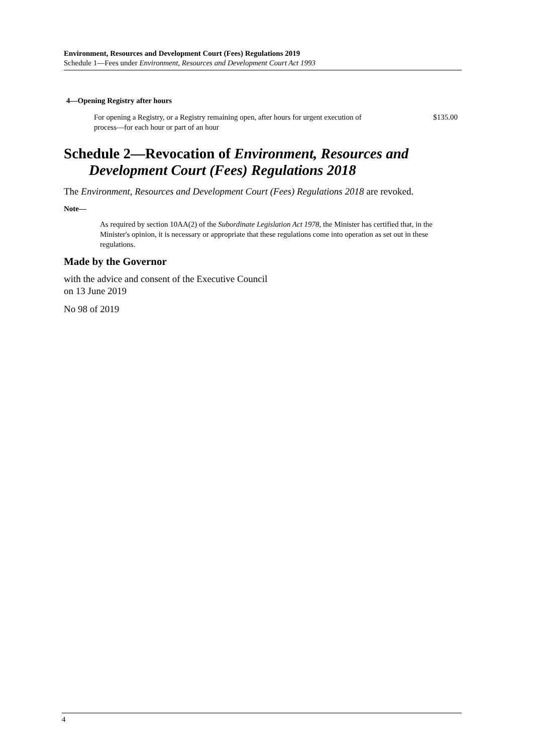Environment, Resources and Development Court (Fees) Regulations 2019
Schedule 1—Fees under Environment, Resources and Development Court Act 1993
4—Opening Registry after hours
For opening a Registry, or a Registry remaining open, after hours for urgent execution of process—for each hour or part of an hour
$135.00
Schedule 2—Revocation of Environment, Resources and Development Court (Fees) Regulations 2018
The Environment, Resources and Development Court (Fees) Regulations 2018 are revoked.
Note—
As required by section 10AA(2) of the Subordinate Legislation Act 1978, the Minister has certified that, in the Minister's opinion, it is necessary or appropriate that these regulations come into operation as set out in these regulations.
Made by the Governor
with the advice and consent of the Executive Council
on 13 June 2019
No 98 of 2019
4